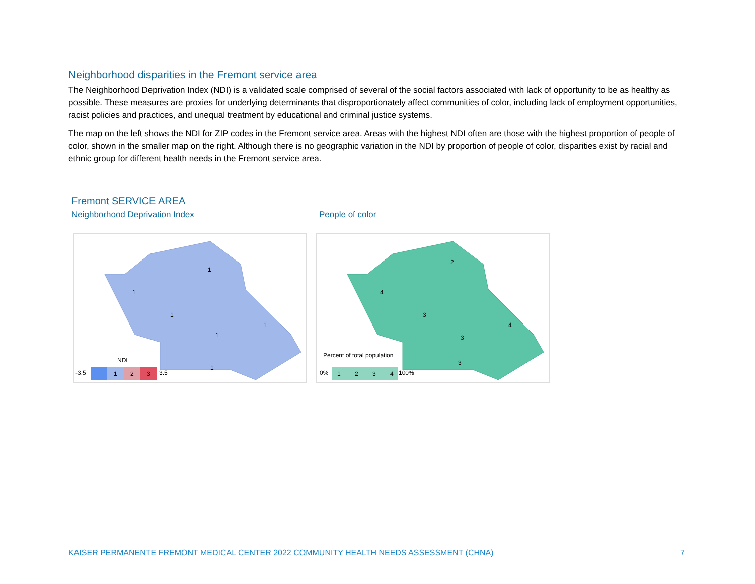Neighborhood disparities in the Fremont service area
The Neighborhood Deprivation Index (NDI) is a validated scale comprised of several of the social factors associated with lack of opportunity to be as healthy as possible. These measures are proxies for underlying determinants that disproportionately affect communities of color, including lack of employment opportunities, racist policies and practices, and unequal treatment by educational and criminal justice systems.
The map on the left shows the NDI for ZIP codes in the Fremont service area. Areas with the highest NDI often are those with the highest proportion of people of color, shown in the smaller map on the right. Although there is no geographic variation in the NDI by proportion of people of color, disparities exist by racial and ethnic group for different health needs in the Fremont service area.
Fremont SERVICE AREA
Neighborhood Deprivation Index People of color
1
1
1
1
1
1
NDI
-3.5
1
2
3
3.5
2
4
3
3
4
3
Percent of total population
0%
1
2
3
4
100%
KAISER PERMANENTE FREMONT MEDICAL CENTER 2022 COMMUNITY HEALTH NEEDS ASSESSMENT (CHNA) 7